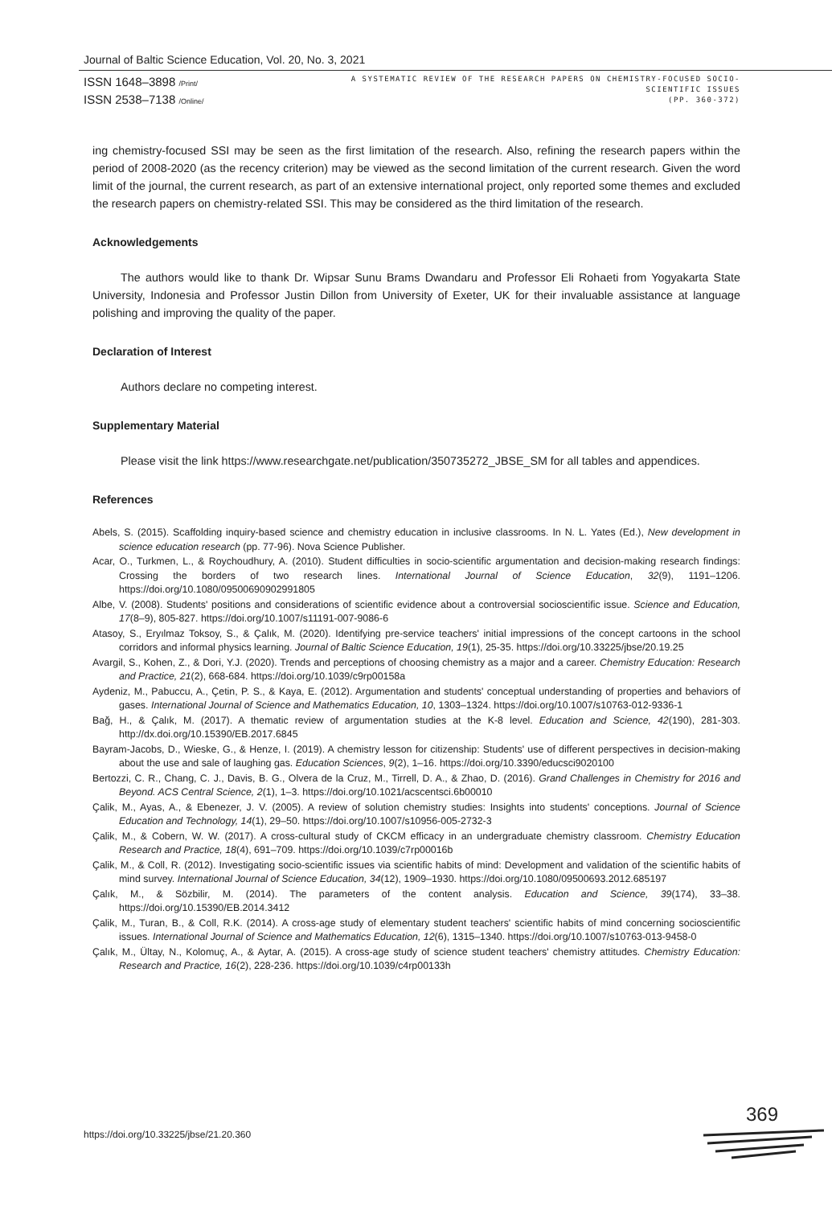Journal of Baltic Science Education, Vol. 20, No. 3, 2021
ISSN 1648–3898 /Print/
ISSN 2538–7138 /Online/
A SYSTEMATIC REVIEW OF THE RESEARCH PAPERS ON CHEMISTRY-FOCUSED SOCIO-
SCIENTIFIC ISSUES
(PP. 360-372)
ing chemistry-focused SSI may be seen as the first limitation of the research. Also, refining the research papers within the period of 2008-2020 (as the recency criterion) may be viewed as the second limitation of the current research. Given the word limit of the journal, the current research, as part of an extensive international project, only reported some themes and excluded the research papers on chemistry-related SSI. This may be considered as the third limitation of the research.
Acknowledgements
The authors would like to thank Dr. Wipsar Sunu Brams Dwandaru and Professor Eli Rohaeti from Yogyakarta State University, Indonesia and Professor Justin Dillon from University of Exeter, UK for their invaluable assistance at language polishing and improving the quality of the paper.
Declaration of Interest
Authors declare no competing interest.
Supplementary Material
Please visit the link https://www.researchgate.net/publication/350735272_JBSE_SM for all tables and appendices.
References
Abels, S. (2015). Scaffolding inquiry-based science and chemistry education in inclusive classrooms. In N. L. Yates (Ed.), New development in science education research (pp. 77-96). Nova Science Publisher.
Acar, O., Turkmen, L., & Roychoudhury, A. (2010). Student difficulties in socio-scientific argumentation and decision-making research findings: Crossing the borders of two research lines. International Journal of Science Education, 32(9), 1191–1206. https://doi.org/10.1080/09500690902991805
Albe, V. (2008). Students' positions and considerations of scientific evidence about a controversial socioscientific issue. Science and Education, 17(8–9), 805-827. https://doi.org/10.1007/s11191-007-9086-6
Atasoy, S., Eryılmaz Toksoy, S., & Çalık, M. (2020). Identifying pre-service teachers' initial impressions of the concept cartoons in the school corridors and informal physics learning. Journal of Baltic Science Education, 19(1), 25-35. https://doi.org/10.33225/jbse/20.19.25
Avargil, S., Kohen, Z., & Dori, Y.J. (2020). Trends and perceptions of choosing chemistry as a major and a career. Chemistry Education: Research and Practice, 21(2), 668-684. https://doi.org/10.1039/c9rp00158a
Aydeniz, M., Pabuccu, A., Çetin, P. S., & Kaya, E. (2012). Argumentation and students' conceptual understanding of properties and behaviors of gases. International Journal of Science and Mathematics Education, 10, 1303–1324. https://doi.org/10.1007/s10763-012-9336-1
Bağ, H., & Çalık, M. (2017). A thematic review of argumentation studies at the K-8 level. Education and Science, 42(190), 281-303. http://dx.doi.org/10.15390/EB.2017.6845
Bayram-Jacobs, D., Wieske, G., & Henze, I. (2019). A chemistry lesson for citizenship: Students' use of different perspectives in decision-making about the use and sale of laughing gas. Education Sciences, 9(2), 1–16. https://doi.org/10.3390/educsci9020100
Bertozzi, C. R., Chang, C. J., Davis, B. G., Olvera de la Cruz, M., Tirrell, D. A., & Zhao, D. (2016). Grand Challenges in Chemistry for 2016 and Beyond. ACS Central Science, 2(1), 1–3. https://doi.org/10.1021/acscentsci.6b00010
Çalik, M., Ayas, A., & Ebenezer, J. V. (2005). A review of solution chemistry studies: Insights into students' conceptions. Journal of Science Education and Technology, 14(1), 29–50. https://doi.org/10.1007/s10956-005-2732-3
Çalik, M., & Cobern, W. W. (2017). A cross-cultural study of CKCM efficacy in an undergraduate chemistry classroom. Chemistry Education Research and Practice, 18(4), 691–709. https://doi.org/10.1039/c7rp00016b
Çalik, M., & Coll, R. (2012). Investigating socio-scientific issues via scientific habits of mind: Development and validation of the scientific habits of mind survey. International Journal of Science Education, 34(12), 1909–1930. https://doi.org/10.1080/09500693.2012.685197
Çalık, M., & Sözbilir, M. (2014). The parameters of the content analysis. Education and Science, 39(174), 33–38. https://doi.org/10.15390/EB.2014.3412
Çalik, M., Turan, B., & Coll, R.K. (2014). A cross-age study of elementary student teachers' scientific habits of mind concerning socioscientific issues. International Journal of Science and Mathematics Education, 12(6), 1315–1340. https://doi.org/10.1007/s10763-013-9458-0
Çalık, M., Ültay, N., Kolomuç, A., & Aytar, A. (2015). A cross-age study of science student teachers' chemistry attitudes. Chemistry Education: Research and Practice, 16(2), 228-236. https://doi.org/10.1039/c4rp00133h
https://doi.org/10.33225/jbse/21.20.360
369